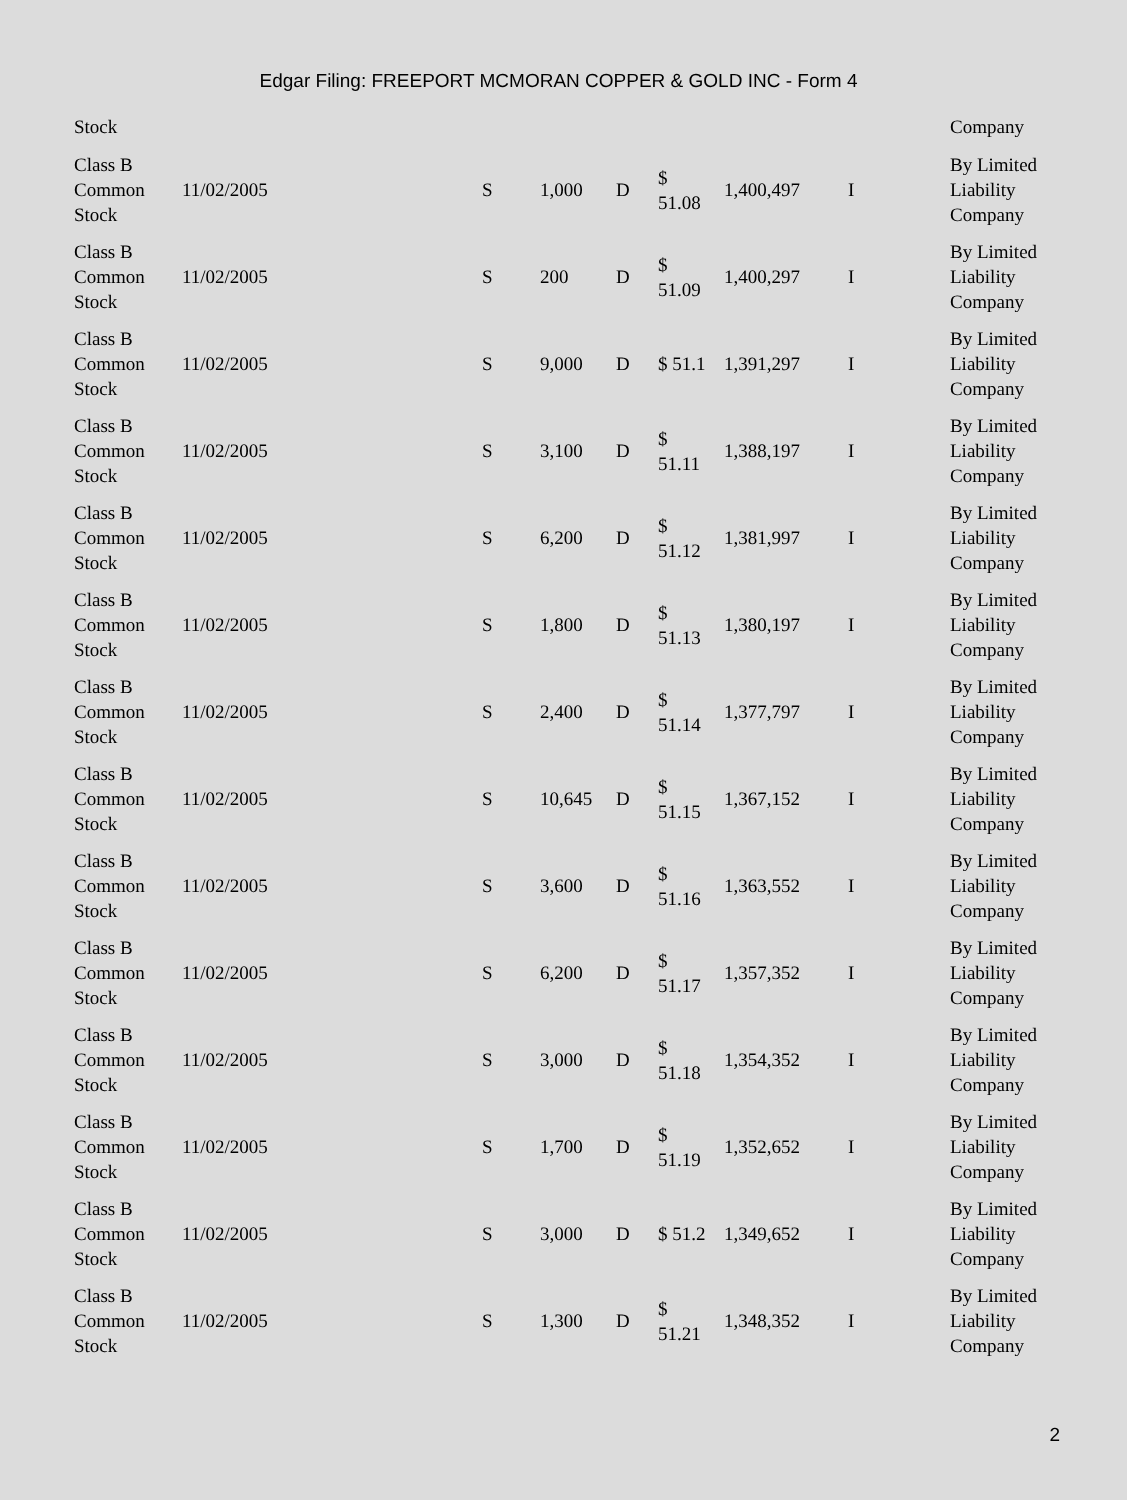Edgar Filing: FREEPORT MCMORAN COPPER & GOLD INC - Form 4
| Stock | | | | | | | | Company |
| Class B Common Stock | 11/02/2005 | S | 1,000 | D | $ 51.08 | 1,400,497 | I | By Limited Liability Company |
| Class B Common Stock | 11/02/2005 | S | 200 | D | $ 51.09 | 1,400,297 | I | By Limited Liability Company |
| Class B Common Stock | 11/02/2005 | S | 9,000 | D | $ 51.1 | 1,391,297 | I | By Limited Liability Company |
| Class B Common Stock | 11/02/2005 | S | 3,100 | D | $ 51.11 | 1,388,197 | I | By Limited Liability Company |
| Class B Common Stock | 11/02/2005 | S | 6,200 | D | $ 51.12 | 1,381,997 | I | By Limited Liability Company |
| Class B Common Stock | 11/02/2005 | S | 1,800 | D | $ 51.13 | 1,380,197 | I | By Limited Liability Company |
| Class B Common Stock | 11/02/2005 | S | 2,400 | D | $ 51.14 | 1,377,797 | I | By Limited Liability Company |
| Class B Common Stock | 11/02/2005 | S | 10,645 | D | $ 51.15 | 1,367,152 | I | By Limited Liability Company |
| Class B Common Stock | 11/02/2005 | S | 3,600 | D | $ 51.16 | 1,363,552 | I | By Limited Liability Company |
| Class B Common Stock | 11/02/2005 | S | 6,200 | D | $ 51.17 | 1,357,352 | I | By Limited Liability Company |
| Class B Common Stock | 11/02/2005 | S | 3,000 | D | $ 51.18 | 1,354,352 | I | By Limited Liability Company |
| Class B Common Stock | 11/02/2005 | S | 1,700 | D | $ 51.19 | 1,352,652 | I | By Limited Liability Company |
| Class B Common Stock | 11/02/2005 | S | 3,000 | D | $ 51.2 | 1,349,652 | I | By Limited Liability Company |
| Class B Common Stock | 11/02/2005 | S | 1,300 | D | $ 51.21 | 1,348,352 | I | By Limited Liability Company |
2